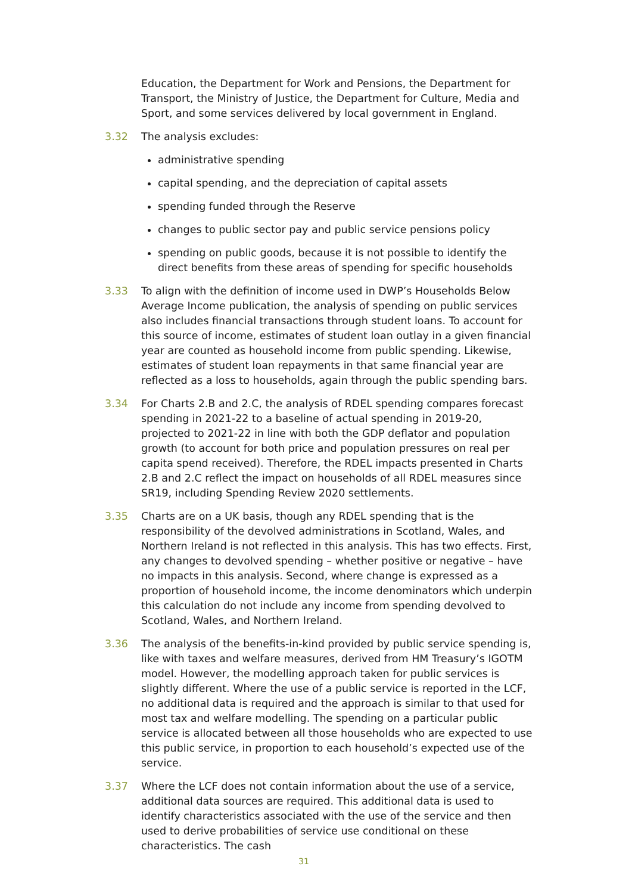Education, the Department for Work and Pensions, the Department for Transport, the Ministry of Justice, the Department for Culture, Media and Sport, and some services delivered by local government in England.
3.32 The analysis excludes:
administrative spending
capital spending, and the depreciation of capital assets
spending funded through the Reserve
changes to public sector pay and public service pensions policy
spending on public goods, because it is not possible to identify the direct benefits from these areas of spending for specific households
3.33 To align with the definition of income used in DWP’s Households Below Average Income publication, the analysis of spending on public services also includes financial transactions through student loans. To account for this source of income, estimates of student loan outlay in a given financial year are counted as household income from public spending. Likewise, estimates of student loan repayments in that same financial year are reflected as a loss to households, again through the public spending bars.
3.34 For Charts 2.B and 2.C, the analysis of RDEL spending compares forecast spending in 2021-22 to a baseline of actual spending in 2019-20, projected to 2021-22 in line with both the GDP deflator and population growth (to account for both price and population pressures on real per capita spend received). Therefore, the RDEL impacts presented in Charts 2.B and 2.C reflect the impact on households of all RDEL measures since SR19, including Spending Review 2020 settlements.
3.35 Charts are on a UK basis, though any RDEL spending that is the responsibility of the devolved administrations in Scotland, Wales, and Northern Ireland is not reflected in this analysis. This has two effects. First, any changes to devolved spending – whether positive or negative – have no impacts in this analysis. Second, where change is expressed as a proportion of household income, the income denominators which underpin this calculation do not include any income from spending devolved to Scotland, Wales, and Northern Ireland.
3.36 The analysis of the benefits-in-kind provided by public service spending is, like with taxes and welfare measures, derived from HM Treasury’s IGOTM model. However, the modelling approach taken for public services is slightly different. Where the use of a public service is reported in the LCF, no additional data is required and the approach is similar to that used for most tax and welfare modelling. The spending on a particular public service is allocated between all those households who are expected to use this public service, in proportion to each household’s expected use of the service.
3.37 Where the LCF does not contain information about the use of a service, additional data sources are required. This additional data is used to identify characteristics associated with the use of the service and then used to derive probabilities of service use conditional on these characteristics. The cash
31